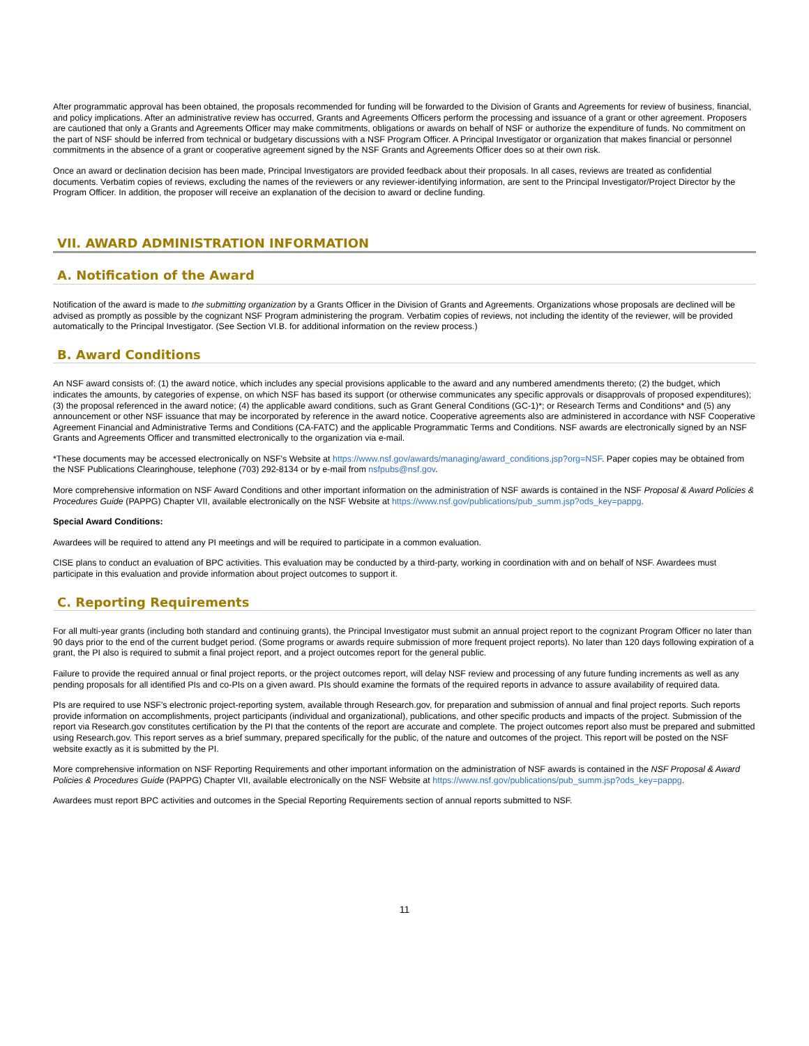After programmatic approval has been obtained, the proposals recommended for funding will be forwarded to the Division of Grants and Agreements for review of business, financial, and policy implications. After an administrative review has occurred, Grants and Agreements Officers perform the processing and issuance of a grant or other agreement. Proposers are cautioned that only a Grants and Agreements Officer may make commitments, obligations or awards on behalf of NSF or authorize the expenditure of funds. No commitment on the part of NSF should be inferred from technical or budgetary discussions with a NSF Program Officer. A Principal Investigator or organization that makes financial or personnel commitments in the absence of a grant or cooperative agreement signed by the NSF Grants and Agreements Officer does so at their own risk.
Once an award or declination decision has been made, Principal Investigators are provided feedback about their proposals. In all cases, reviews are treated as confidential documents. Verbatim copies of reviews, excluding the names of the reviewers or any reviewer-identifying information, are sent to the Principal Investigator/Project Director by the Program Officer. In addition, the proposer will receive an explanation of the decision to award or decline funding.
VII. AWARD ADMINISTRATION INFORMATION
A. Notification of the Award
Notification of the award is made to the submitting organization by a Grants Officer in the Division of Grants and Agreements. Organizations whose proposals are declined will be advised as promptly as possible by the cognizant NSF Program administering the program. Verbatim copies of reviews, not including the identity of the reviewer, will be provided automatically to the Principal Investigator. (See Section VI.B. for additional information on the review process.)
B. Award Conditions
An NSF award consists of: (1) the award notice, which includes any special provisions applicable to the award and any numbered amendments thereto; (2) the budget, which indicates the amounts, by categories of expense, on which NSF has based its support (or otherwise communicates any specific approvals or disapprovals of proposed expenditures); (3) the proposal referenced in the award notice; (4) the applicable award conditions, such as Grant General Conditions (GC-1)*; or Research Terms and Conditions* and (5) any announcement or other NSF issuance that may be incorporated by reference in the award notice. Cooperative agreements also are administered in accordance with NSF Cooperative Agreement Financial and Administrative Terms and Conditions (CA-FATC) and the applicable Programmatic Terms and Conditions. NSF awards are electronically signed by an NSF Grants and Agreements Officer and transmitted electronically to the organization via e-mail.
*These documents may be accessed electronically on NSF's Website at https://www.nsf.gov/awards/managing/award_conditions.jsp?org=NSF. Paper copies may be obtained from the NSF Publications Clearinghouse, telephone (703) 292-8134 or by e-mail from nsfpubs@nsf.gov.
More comprehensive information on NSF Award Conditions and other important information on the administration of NSF awards is contained in the NSF Proposal & Award Policies & Procedures Guide (PAPPG) Chapter VII, available electronically on the NSF Website at https://www.nsf.gov/publications/pub_summ.jsp?ods_key=pappg.
Special Award Conditions:
Awardees will be required to attend any PI meetings and will be required to participate in a common evaluation.
CISE plans to conduct an evaluation of BPC activities. This evaluation may be conducted by a third-party, working in coordination with and on behalf of NSF. Awardees must participate in this evaluation and provide information about project outcomes to support it.
C. Reporting Requirements
For all multi-year grants (including both standard and continuing grants), the Principal Investigator must submit an annual project report to the cognizant Program Officer no later than 90 days prior to the end of the current budget period. (Some programs or awards require submission of more frequent project reports). No later than 120 days following expiration of a grant, the PI also is required to submit a final project report, and a project outcomes report for the general public.
Failure to provide the required annual or final project reports, or the project outcomes report, will delay NSF review and processing of any future funding increments as well as any pending proposals for all identified PIs and co-PIs on a given award. PIs should examine the formats of the required reports in advance to assure availability of required data.
PIs are required to use NSF's electronic project-reporting system, available through Research.gov, for preparation and submission of annual and final project reports. Such reports provide information on accomplishments, project participants (individual and organizational), publications, and other specific products and impacts of the project. Submission of the report via Research.gov constitutes certification by the PI that the contents of the report are accurate and complete. The project outcomes report also must be prepared and submitted using Research.gov. This report serves as a brief summary, prepared specifically for the public, of the nature and outcomes of the project. This report will be posted on the NSF website exactly as it is submitted by the PI.
More comprehensive information on NSF Reporting Requirements and other important information on the administration of NSF awards is contained in the NSF Proposal & Award Policies & Procedures Guide (PAPPG) Chapter VII, available electronically on the NSF Website at https://www.nsf.gov/publications/pub_summ.jsp?ods_key=pappg.
Awardees must report BPC activities and outcomes in the Special Reporting Requirements section of annual reports submitted to NSF.
11